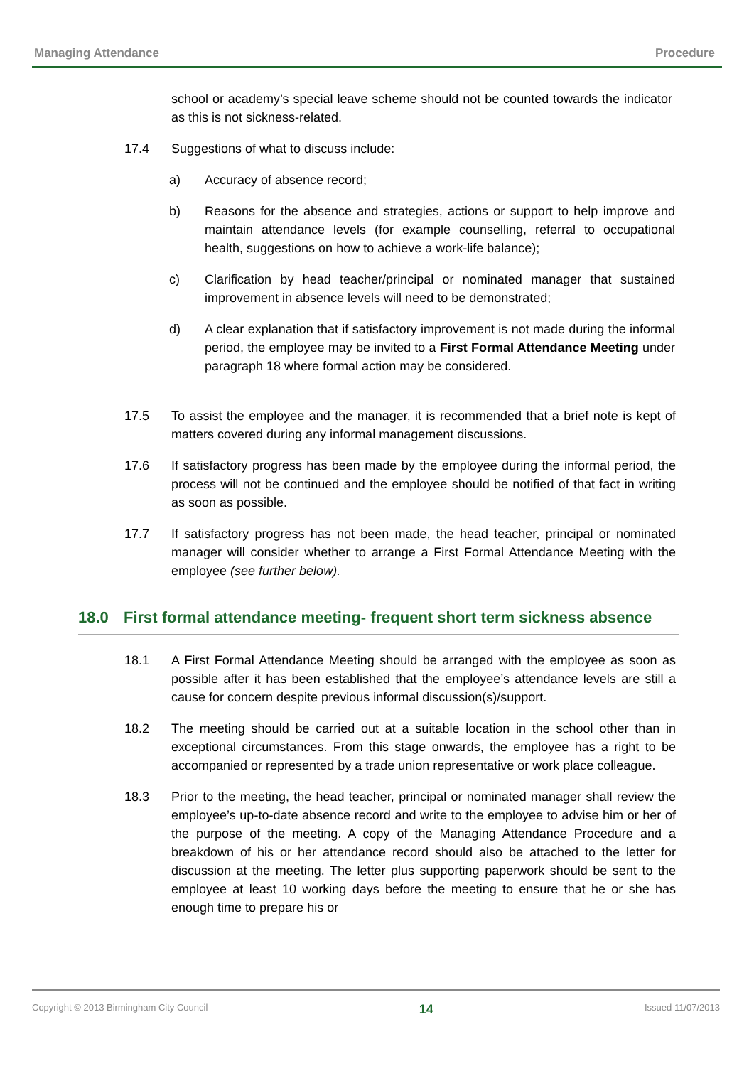Managing Attendance Procedure
school or academy’s special leave scheme should not be counted towards the indicator as this is not sickness-related.
17.4 Suggestions of what to discuss include:
a) Accuracy of absence record;
b) Reasons for the absence and strategies, actions or support to help improve and maintain attendance levels (for example counselling, referral to occupational health, suggestions on how to achieve a work-life balance);
c) Clarification by head teacher/principal or nominated manager that sustained improvement in absence levels will need to be demonstrated;
d) A clear explanation that if satisfactory improvement is not made during the informal period, the employee may be invited to a First Formal Attendance Meeting under paragraph 18 where formal action may be considered.
17.5 To assist the employee and the manager, it is recommended that a brief note is kept of matters covered during any informal management discussions.
17.6 If satisfactory progress has been made by the employee during the informal period, the process will not be continued and the employee should be notified of that fact in writing as soon as possible.
17.7 If satisfactory progress has not been made, the head teacher, principal or nominated manager will consider whether to arrange a First Formal Attendance Meeting with the employee (see further below).
18.0 First formal attendance meeting- frequent short term sickness absence
18.1 A First Formal Attendance Meeting should be arranged with the employee as soon as possible after it has been established that the employee’s attendance levels are still a cause for concern despite previous informal discussion(s)/support.
18.2 The meeting should be carried out at a suitable location in the school other than in exceptional circumstances. From this stage onwards, the employee has a right to be accompanied or represented by a trade union representative or work place colleague.
18.3 Prior to the meeting, the head teacher, principal or nominated manager shall review the employee’s up-to-date absence record and write to the employee to advise him or her of the purpose of the meeting. A copy of the Managing Attendance Procedure and a breakdown of his or her attendance record should also be attached to the letter for discussion at the meeting. The letter plus supporting paperwork should be sent to the employee at least 10 working days before the meeting to ensure that he or she has enough time to prepare his or
Copyright © 2013 Birmingham City Council 14 Issued 11/07/2013